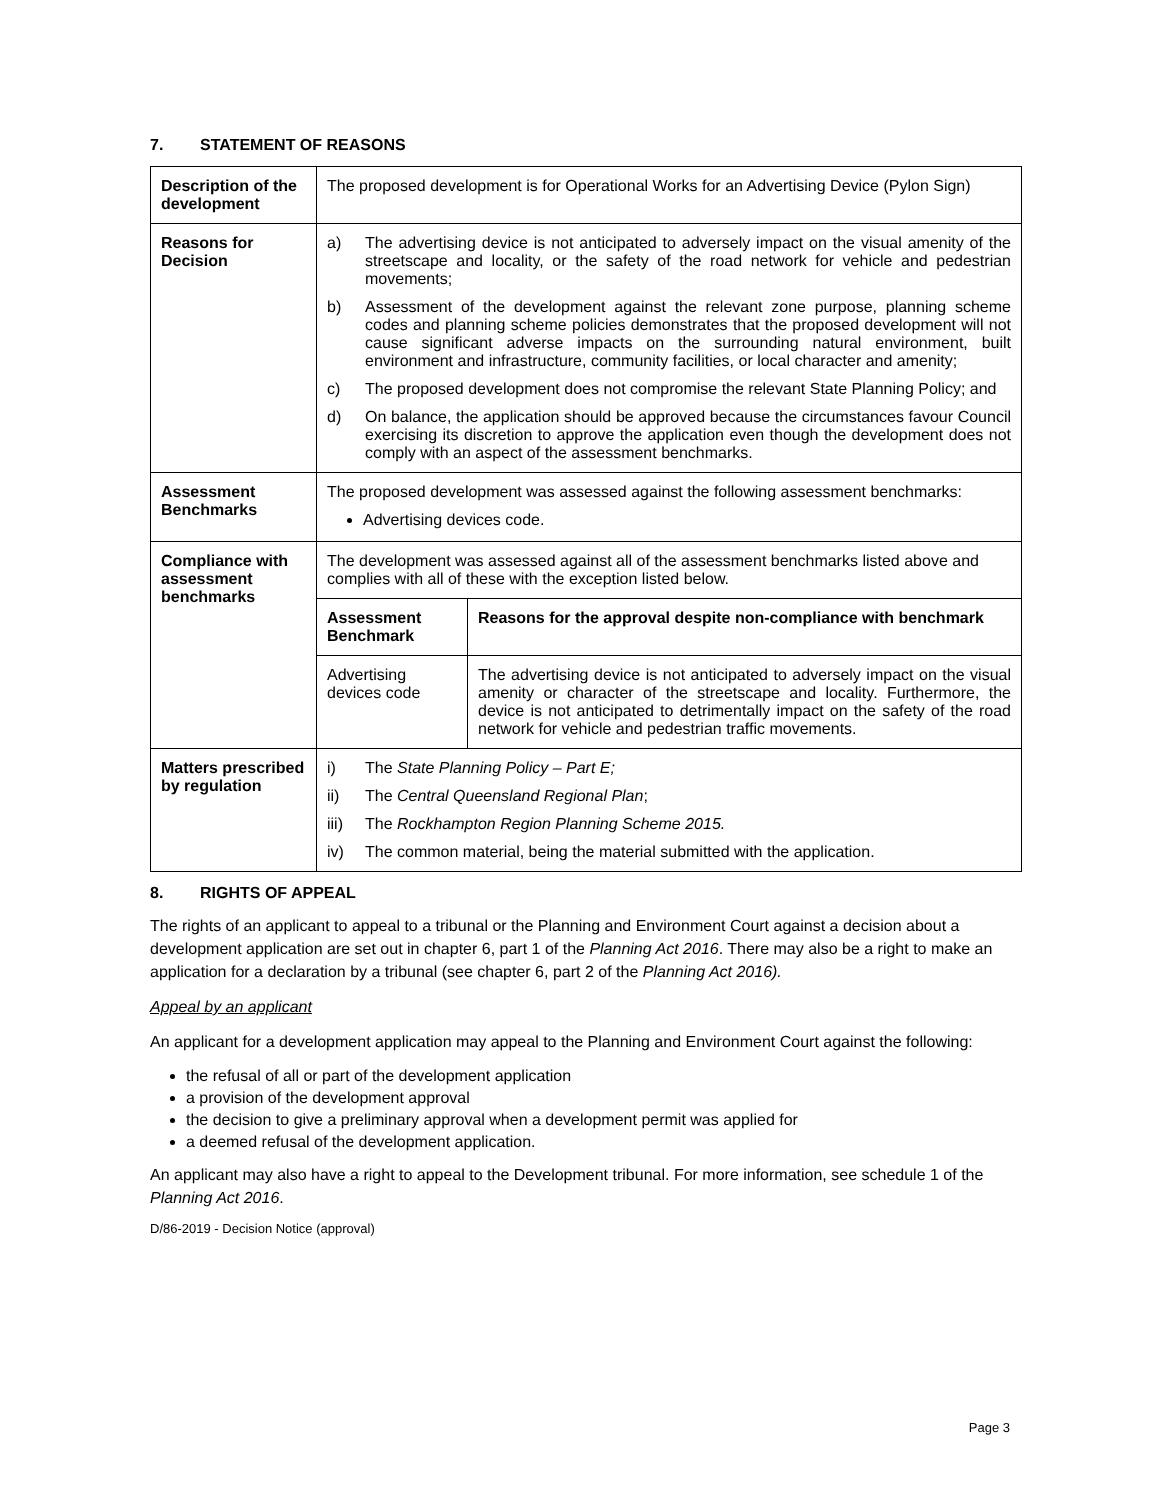7. STATEMENT OF REASONS
| Description of the development | The proposed development is for Operational Works for an Advertising Device (Pylon Sign) |
| Reasons for Decision | a) The advertising device is not anticipated to adversely impact on the visual amenity of the streetscape and locality, or the safety of the road network for vehicle and pedestrian movements; b) Assessment of the development against the relevant zone purpose, planning scheme codes and planning scheme policies demonstrates that the proposed development will not cause significant adverse impacts on the surrounding natural environment, built environment and infrastructure, community facilities, or local character and amenity; c) The proposed development does not compromise the relevant State Planning Policy; and d) On balance, the application should be approved because the circumstances favour Council exercising its discretion to approve the application even though the development does not comply with an aspect of the assessment benchmarks. |
| Assessment Benchmarks | The proposed development was assessed against the following assessment benchmarks: Advertising devices code. |
| Compliance with assessment benchmarks | The development was assessed against all of the assessment benchmarks listed above and complies with all of these with the exception listed below. / Assessment Benchmark / Reasons for the approval despite non-compliance with benchmark / / Advertising devices code / The advertising device is not anticipated to adversely impact on the visual amenity or character of the streetscape and locality. Furthermore, the device is not anticipated to detrimentally impact on the safety of the road network for vehicle and pedestrian traffic movements. / |
| Matters prescribed by regulation | i) The State Planning Policy – Part E; ii) The Central Queensland Regional Plan ; iii) The Rockhampton Region Planning Scheme 2015. iv) The common material, being the material submitted with the application. |
8. RIGHTS OF APPEAL
The rights of an applicant to appeal to a tribunal or the Planning and Environment Court against a decision about a development application are set out in chapter 6, part 1 of the Planning Act 2016. There may also be a right to make an application for a declaration by a tribunal (see chapter 6, part 2 of the Planning Act 2016).
Appeal by an applicant
An applicant for a development application may appeal to the Planning and Environment Court against the following:
the refusal of all or part of the development application
a provision of the development approval
the decision to give a preliminary approval when a development permit was applied for
a deemed refusal of the development application.
An applicant may also have a right to appeal to the Development tribunal. For more information, see schedule 1 of the Planning Act 2016.
D/86-2019 - Decision Notice (approval)
Page 3